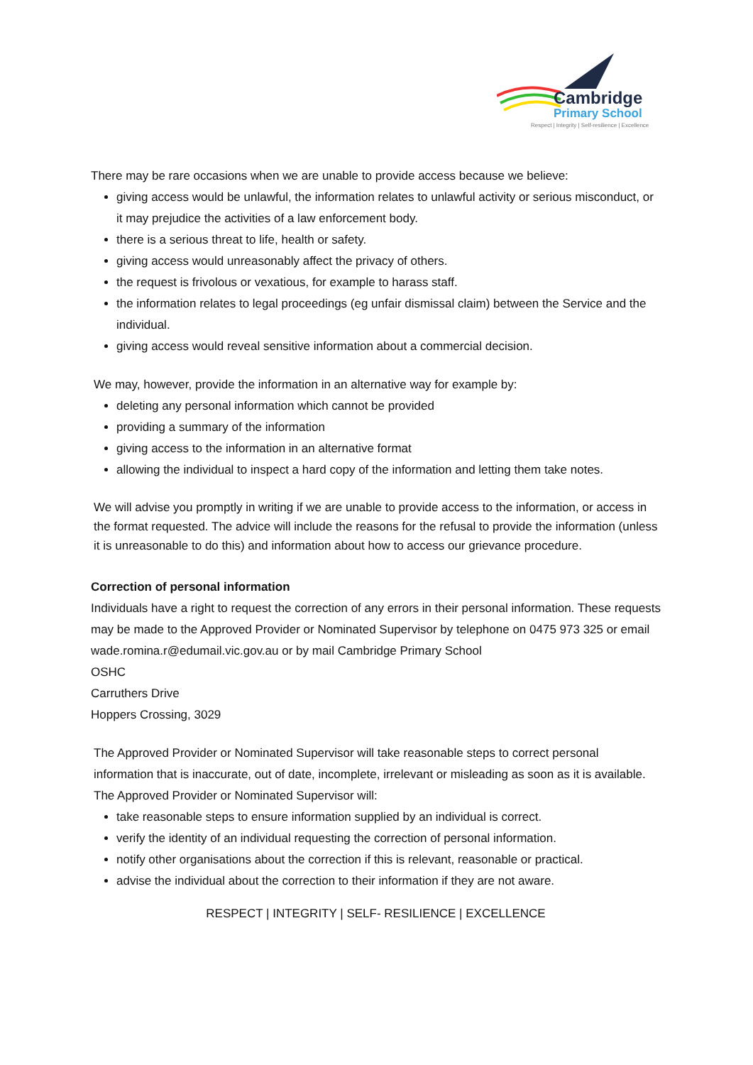Cambridge
Primary School
Respect | Integrity | Self-resilience | Excellence
There may be rare occasions when we are unable to provide access because we believe:
giving access would be unlawful, the information relates to unlawful activity or serious misconduct, or it may prejudice the activities of a law enforcement body.
there is a serious threat to life, health or safety.
giving access would unreasonably affect the privacy of others.
the request is frivolous or vexatious, for example to harass staff.
the information relates to legal proceedings (eg unfair dismissal claim) between the Service and the individual.
giving access would reveal sensitive information about a commercial decision.
We may, however, provide the information in an alternative way for example by:
deleting any personal information which cannot be provided
providing a summary of the information
giving access to the information in an alternative format
allowing the individual to inspect a hard copy of the information and letting them take notes.
We will advise you promptly in writing if we are unable to provide access to the information, or access in the format requested. The advice will include the reasons for the refusal to provide the information (unless it is unreasonable to do this) and information about how to access our grievance procedure.
Correction of personal information
Individuals have a right to request the correction of any errors in their personal information. These requests may be made to the Approved Provider or Nominated Supervisor by telephone on 0475 973 325 or email wade.romina.r@edumail.vic.gov.au or by mail Cambridge Primary School
OSHC
Carruthers Drive
Hoppers Crossing, 3029
The Approved Provider or Nominated Supervisor will take reasonable steps to correct personal information that is inaccurate, out of date, incomplete, irrelevant or misleading as soon as it is available. The Approved Provider or Nominated Supervisor will:
take reasonable steps to ensure information supplied by an individual is correct.
verify the identity of an individual requesting the correction of personal information.
notify other organisations about the correction if this is relevant, reasonable or practical.
advise the individual about the correction to their information if they are not aware.
RESPECT | INTEGRITY | SELF- RESILIENCE | EXCELLENCE